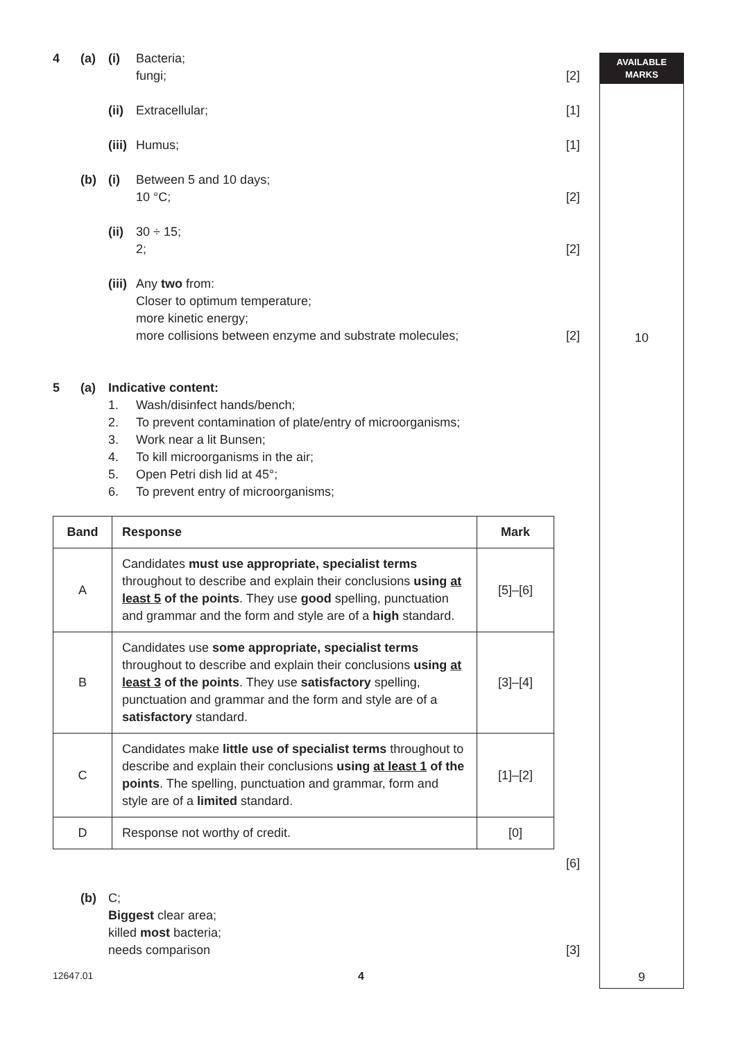AVAILABLE
MARKS
10
9
4 (a) (i) Bacteria;
fungi; [2]
(ii) Extracellular; [1]
(iii) Humus; [1]
(b) (i) Between 5 and 10 days;
10 °C; [2]
(ii) 30 ÷ 15;
2; [2]
(iii) Any two from:
Closer to optimum temperature;
more kinetic energy;
more collisions between enzyme and substrate molecules; [2]
5 (a) Indicative content:
1. Wash/disinfect hands/bench;
2. To prevent contamination of plate/entry of microorganisms;
3. Work near a lit Bunsen;
4. To kill microorganisms in the air;
5. Open Petri dish lid at 45°;
6. To prevent entry of microorganisms;
| Band | Response | Mark |
| --- | --- | --- |
| A | Candidates must use appropriate, specialist terms throughout to describe and explain their conclusions using at least 5 of the points . They use good spelling, punctuation and grammar and the form and style are of a high standard. | [5]–[6] |
| B | Candidates use some appropriate, specialist terms throughout to describe and explain their conclusions using at least 3 of the points . They use satisfactory spelling, punctuation and grammar and the form and style are of a satisfactory standard. | [3]–[4] |
| C | Candidates make little use of specialist terms throughout to describe and explain their conclusions using at least 1 of the points . The spelling, punctuation and grammar, form and style are of a limited standard. | [1]–[2] |
| D | Response not worthy of credit. | [0] |
[6]
(b) C;
Biggest clear area;
killed most bacteria;
needs comparison [3]
12647.01 4